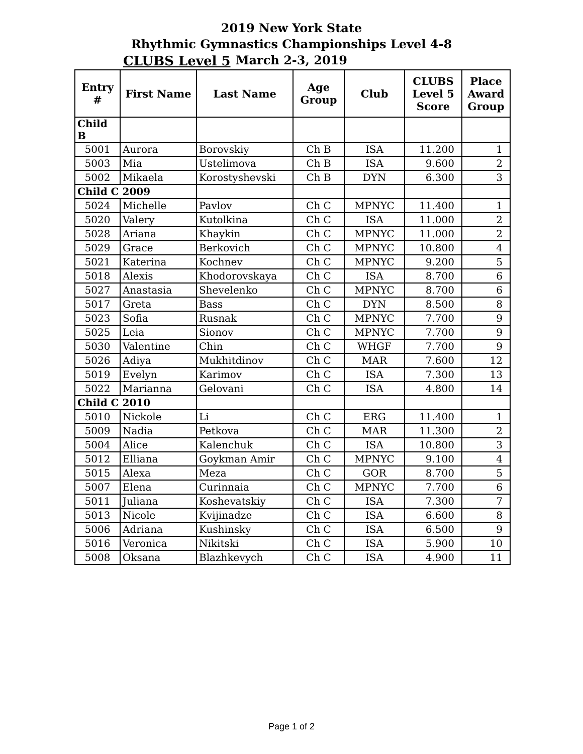2019 New York State
Rhythmic Gymnastics Championships Level 4-8
March 2-3, 2019
CLUBS Level 5
| Entry # | First Name | Last Name | Age Group | Club | CLUBS Level 5 Score | Place Award Group |
| --- | --- | --- | --- | --- | --- | --- |
| Child B | | | | | | |
| 5001 | Aurora | Borovskiy | Ch B | ISA | 11.200 | 1 |
| 5003 | Mia | Ustelimova | Ch B | ISA | 9.600 | 2 |
| 5002 | Mikaela | Korostyshevski | Ch B | DYN | 6.300 | 3 |
| Child C 2009 | | | | | | |
| 5024 | Michelle | Pavlov | Ch C | MPNYC | 11.400 | 1 |
| 5020 | Valery | Kutolkina | Ch C | ISA | 11.000 | 2 |
| 5028 | Ariana | Khaykin | Ch C | MPNYC | 11.000 | 2 |
| 5029 | Grace | Berkovich | Ch C | MPNYC | 10.800 | 4 |
| 5021 | Katerina | Kochnev | Ch C | MPNYC | 9.200 | 5 |
| 5018 | Alexis | Khodorovskaya | Ch C | ISA | 8.700 | 6 |
| 5027 | Anastasia | Shevelenko | Ch C | MPNYC | 8.700 | 6 |
| 5017 | Greta | Bass | Ch C | DYN | 8.500 | 8 |
| 5023 | Sofia | Rusnak | Ch C | MPNYC | 7.700 | 9 |
| 5025 | Leia | Sionov | Ch C | MPNYC | 7.700 | 9 |
| 5030 | Valentine | Chin | Ch C | WHGF | 7.700 | 9 |
| 5026 | Adiya | Mukhitdinov | Ch C | MAR | 7.600 | 12 |
| 5019 | Evelyn | Karimov | Ch C | ISA | 7.300 | 13 |
| 5022 | Marianna | Gelovani | Ch C | ISA | 4.800 | 14 |
| Child C 2010 | | | | | | |
| 5010 | Nickole | Li | Ch C | ERG | 11.400 | 1 |
| 5009 | Nadia | Petkova | Ch C | MAR | 11.300 | 2 |
| 5004 | Alice | Kalenchuk | Ch C | ISA | 10.800 | 3 |
| 5012 | Elliana | Goykman Amir | Ch C | MPNYC | 9.100 | 4 |
| 5015 | Alexa | Meza | Ch C | GOR | 8.700 | 5 |
| 5007 | Elena | Curinnaia | Ch C | MPNYC | 7.700 | 6 |
| 5011 | Juliana | Koshevatskiy | Ch C | ISA | 7.300 | 7 |
| 5013 | Nicole | Kvijinadze | Ch C | ISA | 6.600 | 8 |
| 5006 | Adriana | Kushinsky | Ch C | ISA | 6.500 | 9 |
| 5016 | Veronica | Nikitski | Ch C | ISA | 5.900 | 10 |
| 5008 | Oksana | Blazhkevych | Ch C | ISA | 4.900 | 11 |
Page 1 of 2